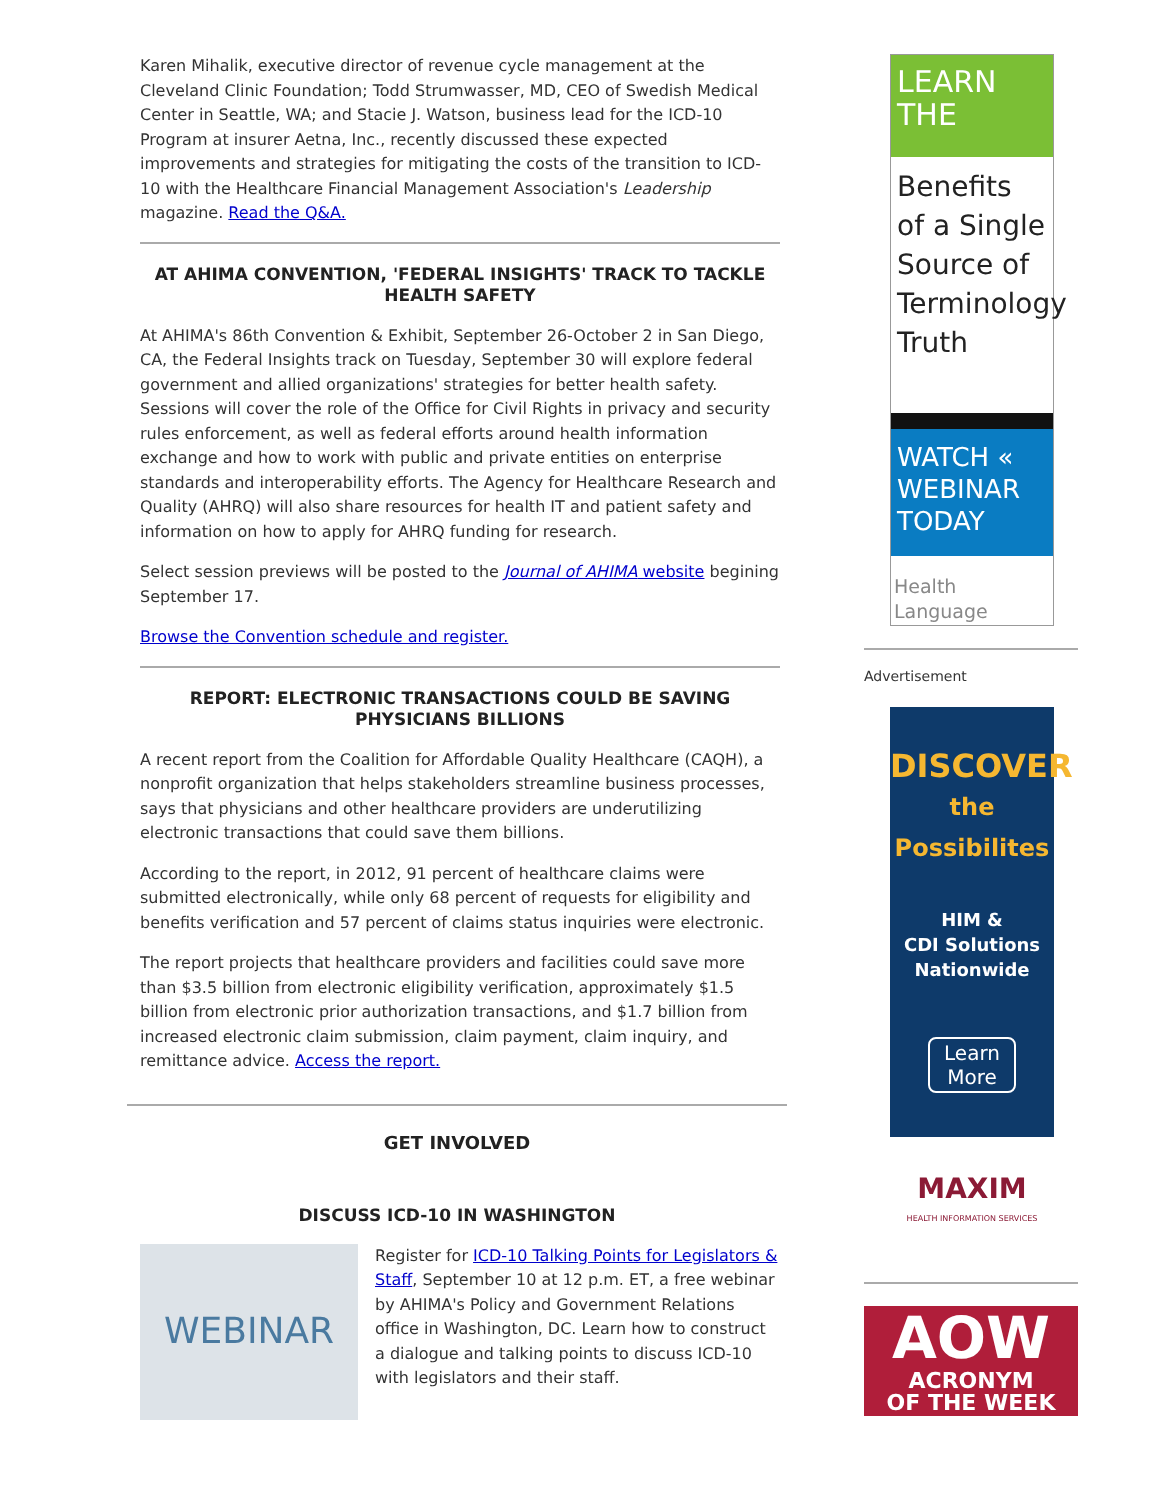Karen Mihalik, executive director of revenue cycle management at the Cleveland Clinic Foundation; Todd Strumwasser, MD, CEO of Swedish Medical Center in Seattle, WA; and Stacie J. Watson, business lead for the ICD-10 Program at insurer Aetna, Inc., recently discussed these expected improvements and strategies for mitigating the costs of the transition to ICD-10 with the Healthcare Financial Management Association's Leadership magazine. Read the Q&A.
AT AHIMA CONVENTION, 'FEDERAL INSIGHTS' TRACK TO TACKLE HEALTH SAFETY
At AHIMA's 86th Convention & Exhibit, September 26-October 2 in San Diego, CA, the Federal Insights track on Tuesday, September 30 will explore federal government and allied organizations' strategies for better health safety. Sessions will cover the role of the Office for Civil Rights in privacy and security rules enforcement, as well as federal efforts around health information exchange and how to work with public and private entities on enterprise standards and interoperability efforts. The Agency for Healthcare Research and Quality (AHRQ) will also share resources for health IT and patient safety and information on how to apply for AHRQ funding for research.
Select session previews will be posted to the Journal of AHIMA website begining September 17.
Browse the Convention schedule and register.
REPORT: ELECTRONIC TRANSACTIONS COULD BE SAVING PHYSICIANS BILLIONS
A recent report from the Coalition for Affordable Quality Healthcare (CAQH), a nonprofit organization that helps stakeholders streamline business processes, says that physicians and other healthcare providers are underutilizing electronic transactions that could save them billions.
According to the report, in 2012, 91 percent of healthcare claims were submitted electronically, while only 68 percent of requests for eligibility and benefits verification and 57 percent of claims status inquiries were electronic.
The report projects that healthcare providers and facilities could save more than $3.5 billion from electronic eligibility verification, approximately $1.5 billion from electronic prior authorization transactions, and $1.7 billion from increased electronic claim submission, claim payment, claim inquiry, and remittance advice. Access the report.
GET INVOLVED
DISCUSS ICD-10 IN WASHINGTON
WEBINAR
Register for ICD-10 Talking Points for Legislators & Staff, September 10 at 12 p.m. ET, a free webinar by AHIMA's Policy and Government Relations office in Washington, DC. Learn how to construct a dialogue and talking points to discuss ICD-10 with legislators and their staff.
LEARN
THE
Benefits of a Single Source of Terminology Truth
WATCH «
WEBINAR
TODAY
Health Language
Advertisement
DISCOVER
the
Possibilites
HIM &
CDI Solutions
Nationwide
Learn More
MAXIM
HEALTH INFORMATION SERVICES
AOW
ACRONYM
OF THE WEEK